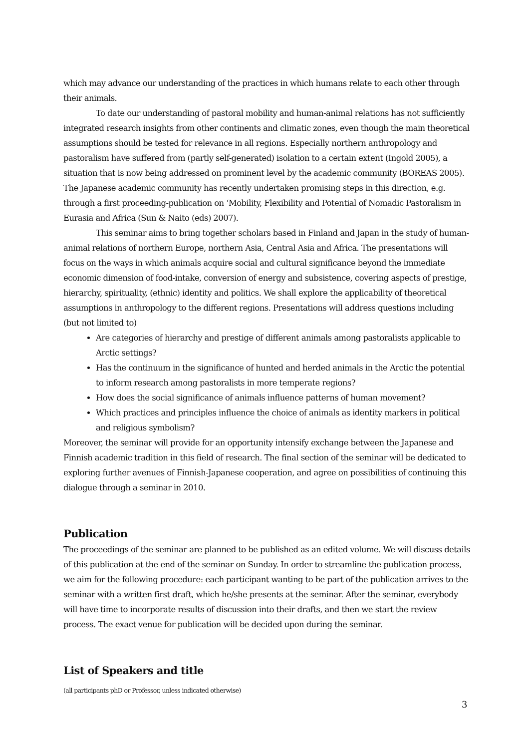which may advance our understanding of the practices in which humans relate to each other through their animals.
To date our understanding of pastoral mobility and human-animal relations has not sufficiently integrated research insights from other continents and climatic zones, even though the main theoretical assumptions should be tested for relevance in all regions. Especially northern anthropology and pastoralism have suffered from (partly self-generated) isolation to a certain extent (Ingold 2005), a situation that is now being addressed on prominent level by the academic community (BOREAS 2005). The Japanese academic community has recently undertaken promising steps in this direction, e.g. through a first proceeding-publication on ‘Mobility, Flexibility and Potential of Nomadic Pastoralism in Eurasia and Africa (Sun & Naito (eds) 2007).
This seminar aims to bring together scholars based in Finland and Japan in the study of human-animal relations of northern Europe, northern Asia, Central Asia and Africa. The presentations will focus on the ways in which animals acquire social and cultural significance beyond the immediate economic dimension of food-intake, conversion of energy and subsistence, covering aspects of prestige, hierarchy, spirituality, (ethnic) identity and politics. We shall explore the applicability of theoretical assumptions in anthropology to the different regions. Presentations will address questions including (but not limited to)
Are categories of hierarchy and prestige of different animals among pastoralists applicable to Arctic settings?
Has the continuum in the significance of hunted and herded animals in the Arctic the potential to inform research among pastoralists in more temperate regions?
How does the social significance of animals influence patterns of human movement?
Which practices and principles influence the choice of animals as identity markers in political and religious symbolism?
Moreover, the seminar will provide for an opportunity intensify exchange between the Japanese and Finnish academic tradition in this field of research. The final section of the seminar will be dedicated to exploring further avenues of Finnish-Japanese cooperation, and agree on possibilities of continuing this dialogue through a seminar in 2010.
Publication
The proceedings of the seminar are planned to be published as an edited volume. We will discuss details of this publication at the end of the seminar on Sunday. In order to streamline the publication process, we aim for the following procedure: each participant wanting to be part of the publication arrives to the seminar with a written first draft, which he/she presents at the seminar. After the seminar, everybody will have time to incorporate results of discussion into their drafts, and then we start the review process. The exact venue for publication will be decided upon during the seminar.
List of Speakers and title
(all participants phD or Professor, unless indicated otherwise)
3